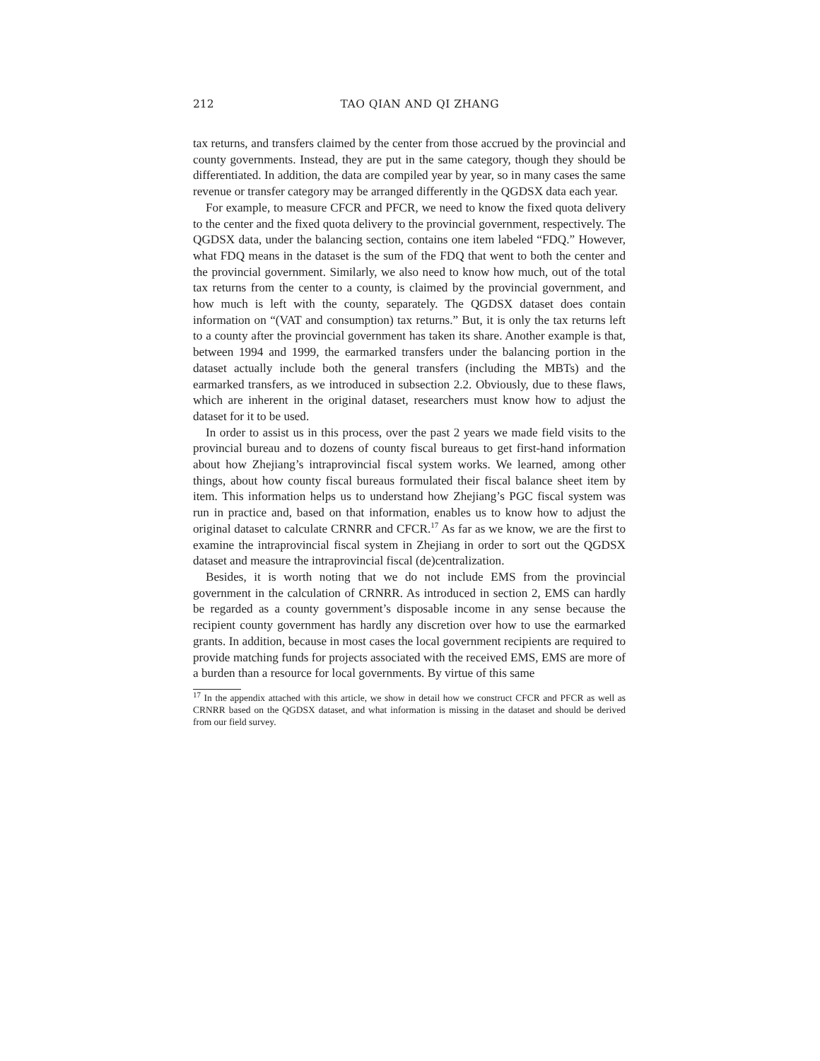212
TAO QIAN AND QI ZHANG
tax returns, and transfers claimed by the center from those accrued by the provincial and county governments. Instead, they are put in the same category, though they should be differentiated. In addition, the data are compiled year by year, so in many cases the same revenue or transfer category may be arranged differently in the QGDSX data each year.
For example, to measure CFCR and PFCR, we need to know the fixed quota delivery to the center and the fixed quota delivery to the provincial government, respectively. The QGDSX data, under the balancing section, contains one item labeled “FDQ.” However, what FDQ means in the dataset is the sum of the FDQ that went to both the center and the provincial government. Similarly, we also need to know how much, out of the total tax returns from the center to a county, is claimed by the provincial government, and how much is left with the county, separately. The QGDSX dataset does contain information on “(VAT and consumption) tax returns.” But, it is only the tax returns left to a county after the provincial government has taken its share. Another example is that, between 1994 and 1999, the earmarked transfers under the balancing portion in the dataset actually include both the general transfers (including the MBTs) and the earmarked transfers, as we introduced in subsection 2.2. Obviously, due to these flaws, which are inherent in the original dataset, researchers must know how to adjust the dataset for it to be used.
In order to assist us in this process, over the past 2 years we made field visits to the provincial bureau and to dozens of county fiscal bureaus to get first-hand information about how Zhejiang’s intraprovincial fiscal system works. We learned, among other things, about how county fiscal bureaus formulated their fiscal balance sheet item by item. This information helps us to understand how Zhejiang’s PGC fiscal system was run in practice and, based on that information, enables us to know how to adjust the original dataset to calculate CRNRR and CFCR.<sup>17</sup> As far as we know, we are the first to examine the intraprovincial fiscal system in Zhejiang in order to sort out the QGDSX dataset and measure the intraprovincial fiscal (de)centralization.
Besides, it is worth noting that we do not include EMS from the provincial government in the calculation of CRNRR. As introduced in section 2, EMS can hardly be regarded as a county government’s disposable income in any sense because the recipient county government has hardly any discretion over how to use the earmarked grants. In addition, because in most cases the local government recipients are required to provide matching funds for projects associated with the received EMS, EMS are more of a burden than a resource for local governments. By virtue of this same
<sup>17</sup> In the appendix attached with this article, we show in detail how we construct CFCR and PFCR as well as CRNRR based on the QGDSX dataset, and what information is missing in the dataset and should be derived from our field survey.